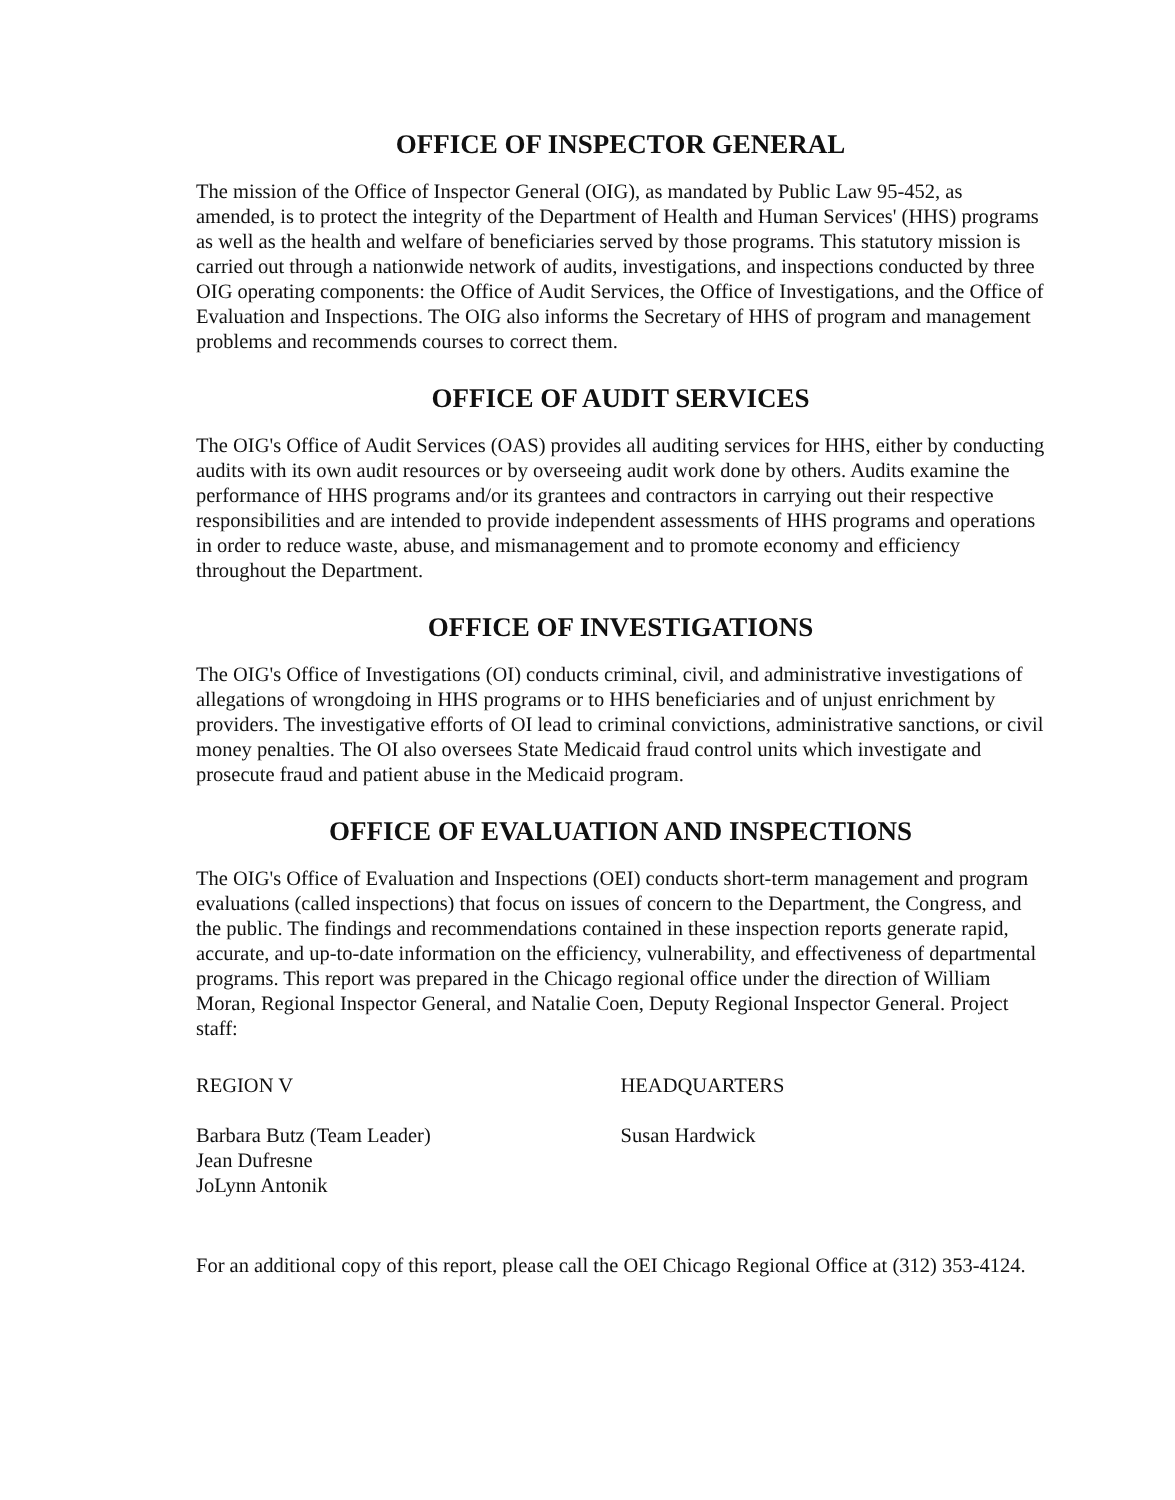OFFICE OF INSPECTOR GENERAL
The mission of the Office of Inspector General (OIG), as mandated by Public Law 95-452, as amended, is to protect the integrity of the Department of Health and Human Services' (HHS) programs as well as the health and welfare of beneficiaries served by those programs. This statutory mission is carried out through a nationwide network of audits, investigations, and inspections conducted by three OIG operating components: the Office of Audit Services, the Office of Investigations, and the Office of Evaluation and Inspections. The OIG also informs the Secretary of HHS of program and management problems and recommends courses to correct them.
OFFICE OF AUDIT SERVICES
The OIG's Office of Audit Services (OAS) provides all auditing services for HHS, either by conducting audits with its own audit resources or by overseeing audit work done by others. Audits examine the performance of HHS programs and/or its grantees and contractors in carrying out their respective responsibilities and are intended to provide independent assessments of HHS programs and operations in order to reduce waste, abuse, and mismanagement and to promote economy and efficiency throughout the Department.
OFFICE OF INVESTIGATIONS
The OIG's Office of Investigations (OI) conducts criminal, civil, and administrative investigations of allegations of wrongdoing in HHS programs or to HHS beneficiaries and of unjust enrichment by providers. The investigative efforts of OI lead to criminal convictions, administrative sanctions, or civil money penalties. The OI also oversees State Medicaid fraud control units which investigate and prosecute fraud and patient abuse in the Medicaid program.
OFFICE OF EVALUATION AND INSPECTIONS
The OIG's Office of Evaluation and Inspections (OEI) conducts short-term management and program evaluations (called inspections) that focus on issues of concern to the Department, the Congress, and the public. The findings and recommendations contained in these inspection reports generate rapid, accurate, and up-to-date information on the efficiency, vulnerability, and effectiveness of departmental programs. This report was prepared in the Chicago regional office under the direction of William Moran, Regional Inspector General, and Natalie Coen, Deputy Regional Inspector General. Project staff:
REGION V HEADQUARTERS
Barbara Butz (Team Leader)
Jean Dufresne
JoLynn Antonik
Susan Hardwick
For an additional copy of this report, please call the OEI Chicago Regional Office at (312) 353-4124.